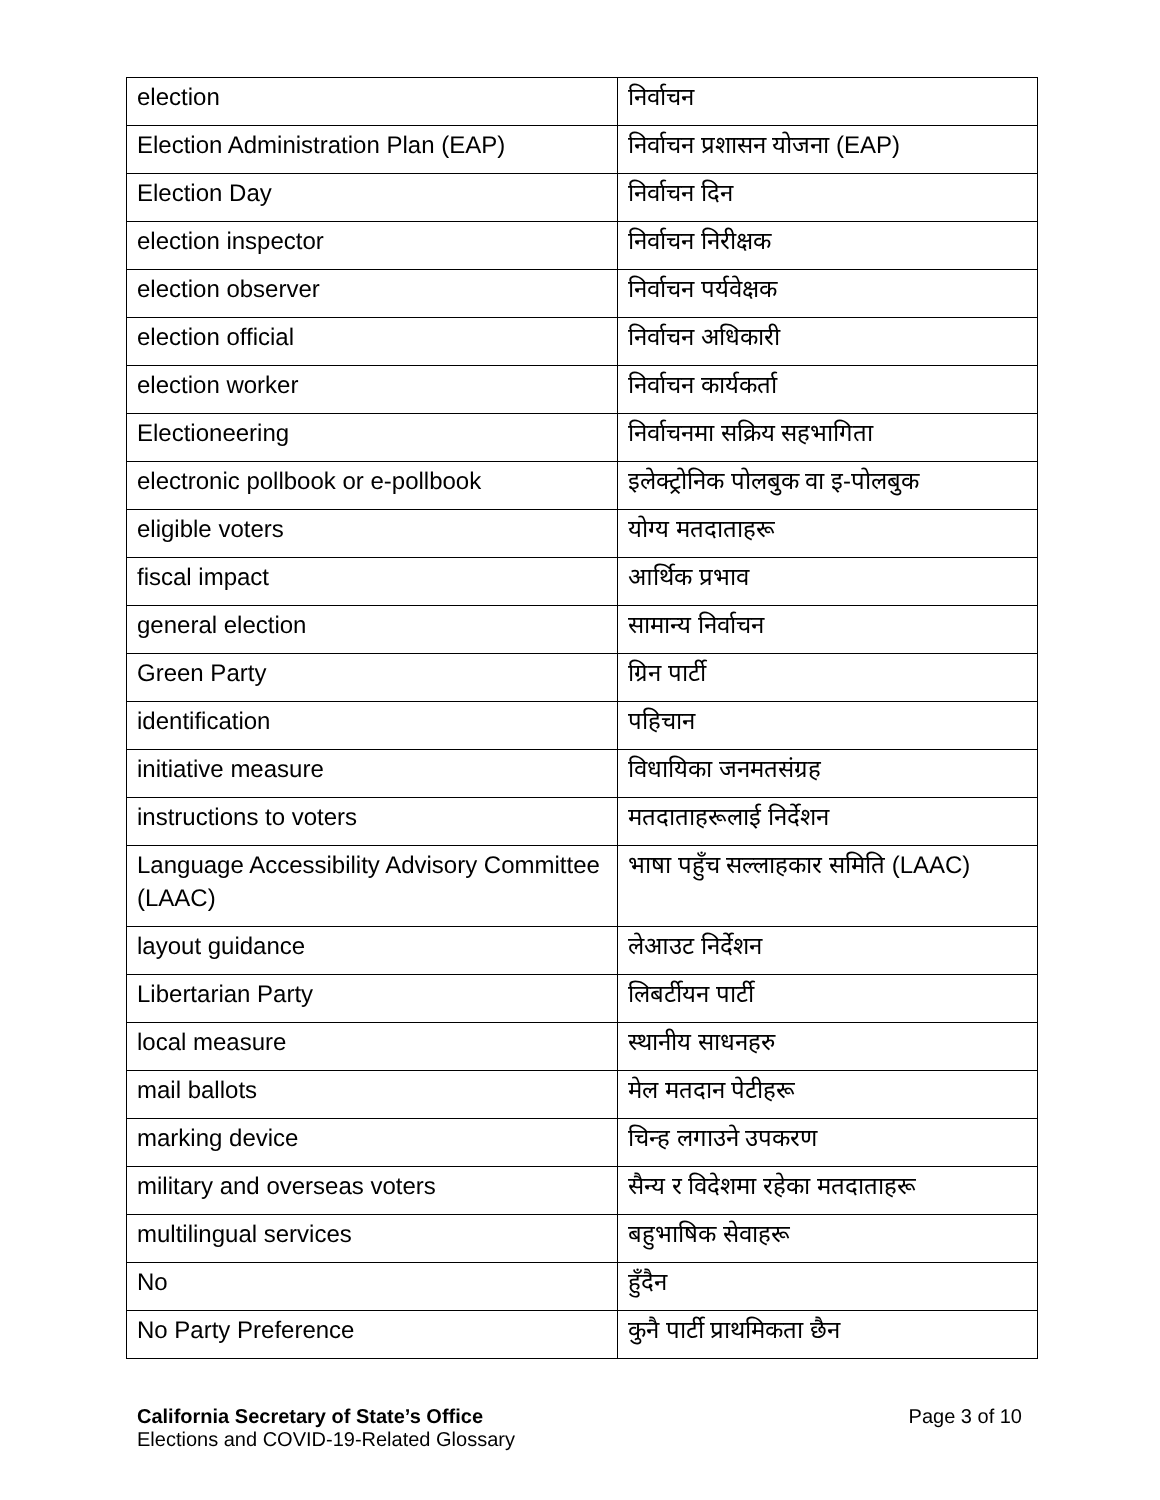| election | निर्वाचन |
| Election Administration Plan (EAP) | निर्वाचन प्रशासन योजना (EAP) |
| Election Day | निर्वाचन दिन |
| election inspector | निर्वाचन निरीक्षक |
| election observer | निर्वाचन पर्यवेक्षक |
| election official | निर्वाचन अधिकारी |
| election worker | निर्वाचन कार्यकर्ता |
| Electioneering | निर्वाचनमा सक्रिय सहभागिता |
| electronic pollbook or e-pollbook | इलेक्ट्रोनिक पोलबुक वा इ-पोलबुक |
| eligible voters | योग्य मतदाताहरू |
| fiscal impact | आर्थिक प्रभाव |
| general election | सामान्य निर्वाचन |
| Green Party | ग्रिन पार्टी |
| identification | पहिचान |
| initiative measure | विधायिका जनमतसंग्रह |
| instructions to voters | मतदाताहरूलाई निर्देशन |
| Language Accessibility Advisory Committee (LAAC) | भाषा पहुँच सल्लाहकार समिति (LAAC) |
| layout guidance | लेआउट निर्देशन |
| Libertarian Party | लिबर्टीयन पार्टी |
| local measure | स्थानीय साधनहरु |
| mail ballots | मेल मतदान पेटीहरू |
| marking device | चिन्ह लगाउने उपकरण |
| military and overseas voters | सैन्य र विदेशमा रहेका मतदाताहरू |
| multilingual services | बहुभाषिक सेवाहरू |
| No | हुँदैन |
| No Party Preference | कुनै पार्टी प्राथमिकता छैन |
California Secretary of State’s Office Page 3 of 10
Elections and COVID-19-Related Glossary